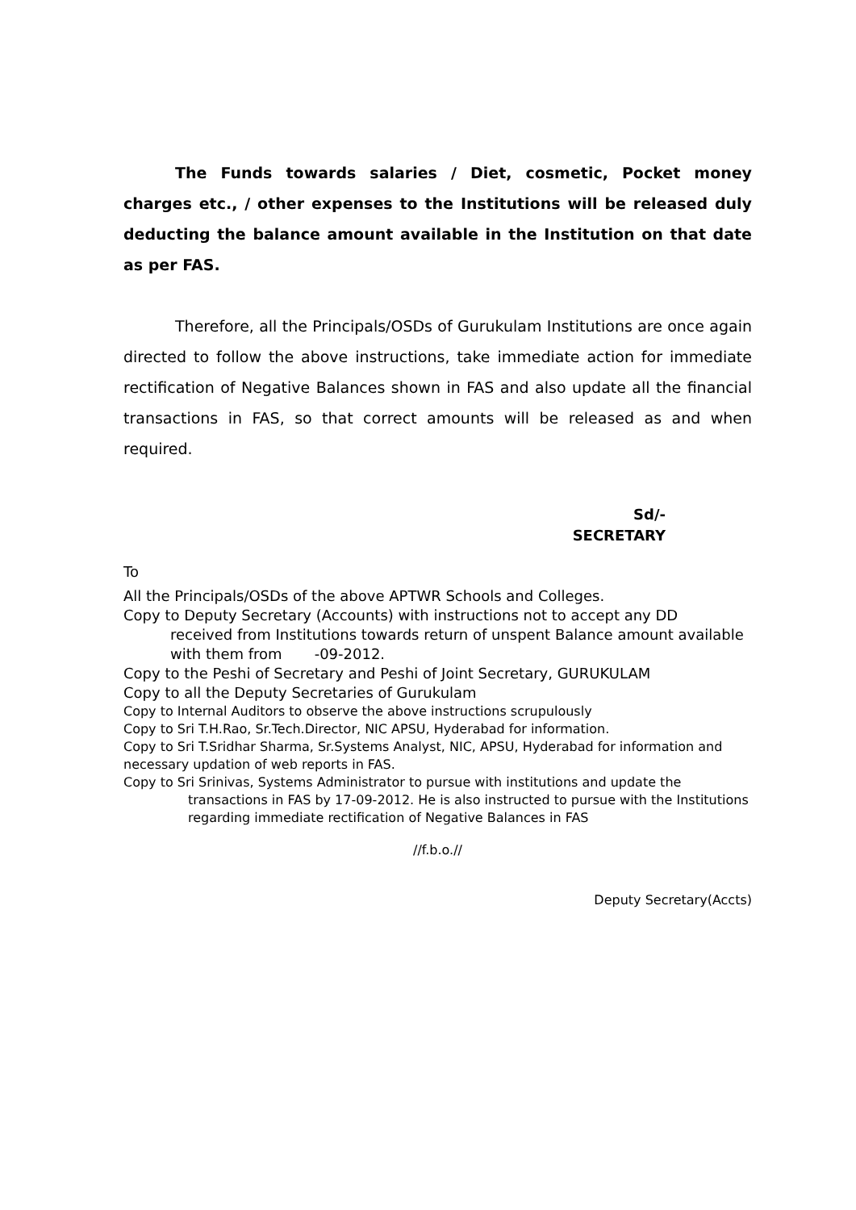The Funds towards salaries / Diet, cosmetic, Pocket money charges etc., / other expenses to the Institutions will be released duly deducting the balance amount available in the Institution on that date as per FAS.
Therefore, all the Principals/OSDs of Gurukulam Institutions are once again directed to follow the above instructions, take immediate action for immediate rectification of Negative Balances shown in FAS and also update all the financial transactions in FAS, so that correct amounts will be released as and when required.
Sd/-
SECRETARY
To
All the Principals/OSDs of the above APTWR Schools and Colleges.
Copy to Deputy Secretary (Accounts) with instructions not to accept any DD
received from Institutions towards return of unspent Balance amount available with them from -09-2012.
Copy to the Peshi of Secretary and Peshi of Joint Secretary, GURUKULAM
Copy to all the Deputy Secretaries of Gurukulam
Copy to Internal Auditors to observe the above instructions scrupulously
Copy to Sri T.H.Rao, Sr.Tech.Director, NIC APSU, Hyderabad for information.
Copy to Sri T.Sridhar Sharma, Sr.Systems Analyst, NIC, APSU, Hyderabad for information and necessary updation of web reports in FAS.
Copy to Sri Srinivas, Systems Administrator to pursue with institutions and update the
transactions in FAS by 17-09-2012. He is also instructed to pursue with the Institutions regarding immediate rectification of Negative Balances in FAS
//f.b.o.//
Deputy Secretary(Accts)